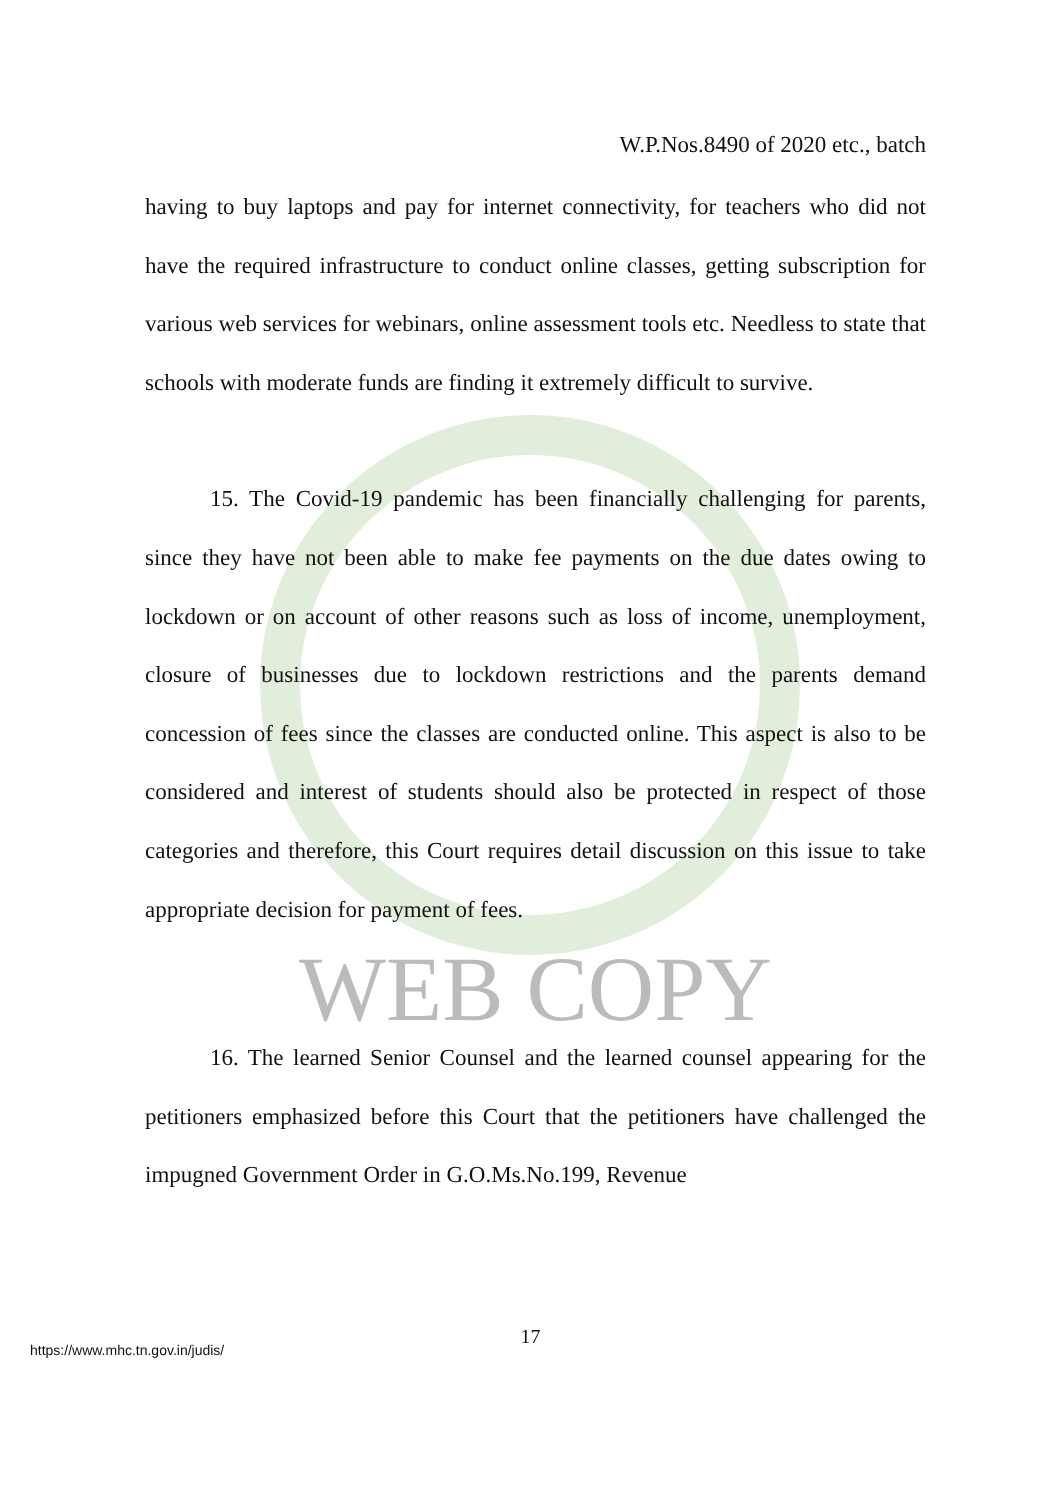W.P.Nos.8490 of 2020 etc., batch
having to buy laptops and pay for internet connectivity, for teachers who did not have the required infrastructure to conduct online classes, getting subscription for various web services for webinars, online assessment tools etc. Needless to state that schools with moderate funds are finding it extremely difficult to survive.
15. The Covid-19 pandemic has been financially challenging for parents, since they have not been able to make fee payments on the due dates owing to lockdown or on account of other reasons such as loss of income, unemployment, closure of businesses due to lockdown restrictions and the parents demand concession of fees since the classes are conducted online. This aspect is also to be considered and interest of students should also be protected in respect of those categories and therefore, this Court requires detail discussion on this issue to take appropriate decision for payment of fees.
WEB COPY
16. The learned Senior Counsel and the learned counsel appearing for the petitioners emphasized before this Court that the petitioners have challenged the impugned Government Order in G.O.Ms.No.199, Revenue
17
https://www.mhc.tn.gov.in/judis/